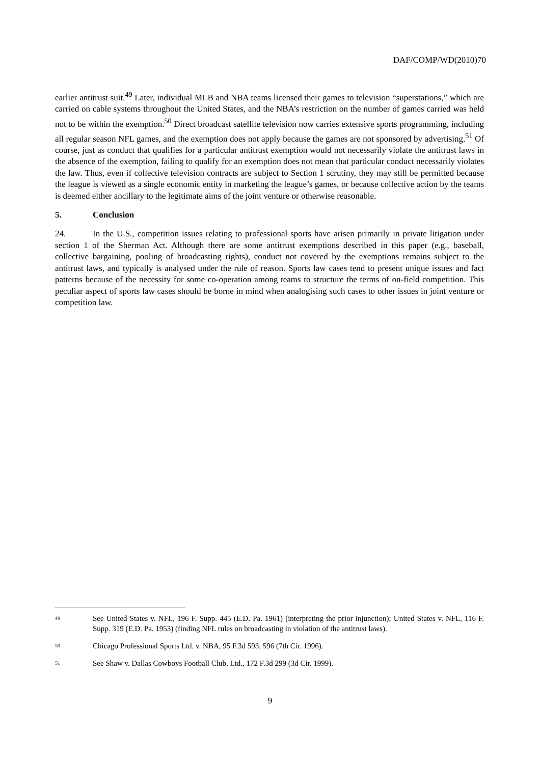DAF/COMP/WD(2010)70
earlier antitrust suit.<sup>49</sup> Later, individual MLB and NBA teams licensed their games to television “superstations,” which are carried on cable systems throughout the United States, and the NBA’s restriction on the number of games carried was held not to be within the exemption.<sup>50</sup> Direct broadcast satellite television now carries extensive sports programming, including all regular season NFL games, and the exemption does not apply because the games are not sponsored by advertising.<sup>51</sup> Of course, just as conduct that qualifies for a particular antitrust exemption would not necessarily violate the antitrust laws in the absence of the exemption, failing to qualify for an exemption does not mean that particular conduct necessarily violates the law. Thus, even if collective television contracts are subject to Section 1 scrutiny, they may still be permitted because the league is viewed as a single economic entity in marketing the league’s games, or because collective action by the teams is deemed either ancillary to the legitimate aims of the joint venture or otherwise reasonable.
5. Conclusion
24. In the U.S., competition issues relating to professional sports have arisen primarily in private litigation under section 1 of the Sherman Act. Although there are some antitrust exemptions described in this paper (e.g., baseball, collective bargaining, pooling of broadcasting rights), conduct not covered by the exemptions remains subject to the antitrust laws, and typically is analysed under the rule of reason. Sports law cases tend to present unique issues and fact patterns because of the necessity for some co-operation among teams to structure the terms of on-field competition. This peculiar aspect of sports law cases should be borne in mind when analogising such cases to other issues in joint venture or competition law.
49 See United States v. NFL, 196 F. Supp. 445 (E.D. Pa. 1961) (interpreting the prior injunction); United States v. NFL, 116 F. Supp. 319 (E.D. Pa. 1953) (finding NFL rules on broadcasting in violation of the antitrust laws).
50 Chicago Professional Sports Ltd. v. NBA, 95 F.3d 593, 596 (7th Cir. 1996).
51 See Shaw v. Dallas Cowboys Football Club, Ltd., 172 F.3d 299 (3d Cir. 1999).
9